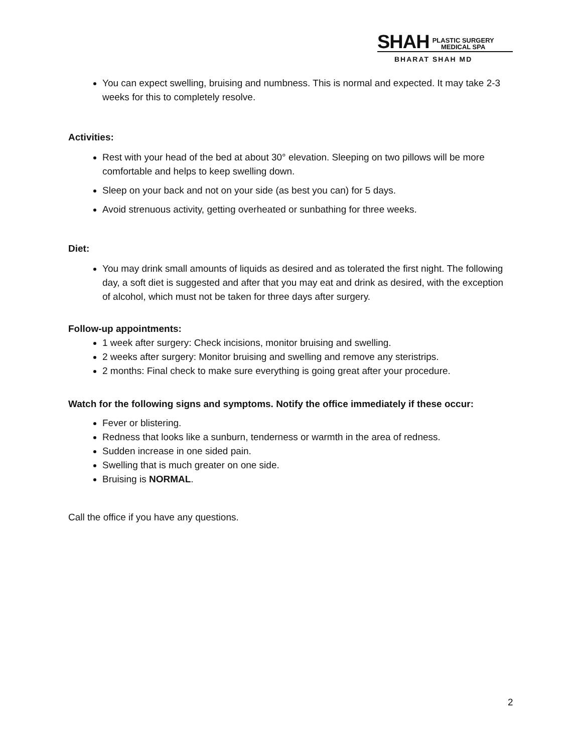SHAH PLASTIC SURGERY
MEDICAL SPA
BHARAT SHAH MD
You can expect swelling, bruising and numbness. This is normal and expected. It may take 2-3 weeks for this to completely resolve.
Activities:
Rest with your head of the bed at about 30° elevation. Sleeping on two pillows will be more comfortable and helps to keep swelling down.
Sleep on your back and not on your side (as best you can) for 5 days.
Avoid strenuous activity, getting overheated or sunbathing for three weeks.
Diet:
You may drink small amounts of liquids as desired and as tolerated the first night. The following day, a soft diet is suggested and after that you may eat and drink as desired, with the exception of alcohol, which must not be taken for three days after surgery.
Follow-up appointments:
1 week after surgery: Check incisions, monitor bruising and swelling.
2 weeks after surgery: Monitor bruising and swelling and remove any steristrips.
2 months: Final check to make sure everything is going great after your procedure.
Watch for the following signs and symptoms. Notify the office immediately if these occur:
Fever or blistering.
Redness that looks like a sunburn, tenderness or warmth in the area of redness.
Sudden increase in one sided pain.
Swelling that is much greater on one side.
Bruising is NORMAL.
Call the office if you have any questions.
2